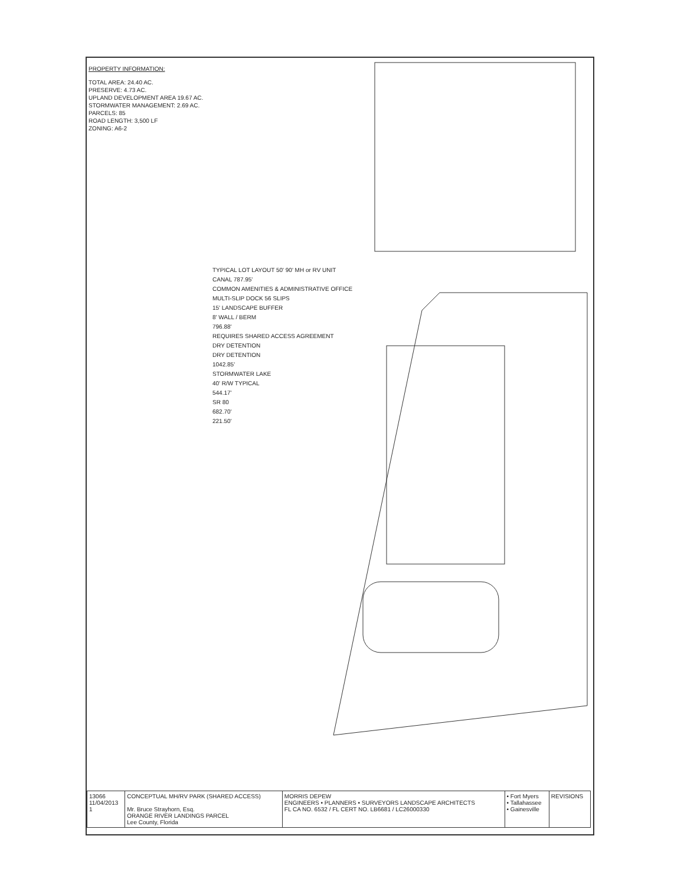PROPERTY INFORMATION:
TOTAL AREA: 24.40 AC.
PRESERVE: 4.73 AC.
UPLAND DEVELOPMENT AREA 19.67 AC.
STORMWATER MANAGEMENT: 2.69 AC.
PARCELS: 85
ROAD LENGTH: 3,500 LF
ZONING: A6-2
TYPICAL LOT LAYOUT 50' 90' MH or RV UNIT
CANAL 787.95'
COMMON AMENITIES & ADMINISTRATIVE OFFICE
MULTI-SLIP DOCK 56 SLIPS
15' LANDSCAPE BUFFER
8' WALL / BERM
796.88'
REQUIRES SHARED ACCESS AGREEMENT
DRY DETENTION
DRY DETENTION
1042.85'
STORMWATER LAKE
40' R/W TYPICAL
544.17'
SR 80
682.70'
221.50'
| 13066 11/04/2013 1 | CONCEPTUAL MH/RV PARK (SHARED ACCESS) Mr. Bruce Strayhorn, Esq. ORANGE RIVER LANDINGS PARCEL Lee County, Florida | MORRIS DEPEW ENGINEERS • PLANNERS • SURVEYORS LANDSCAPE ARCHITECTS FL CA NO. 6532 / FL CERT NO. LB6681 / LC26000330 | • Fort Myers • Tallahassee • Gainesville | REVISIONS |